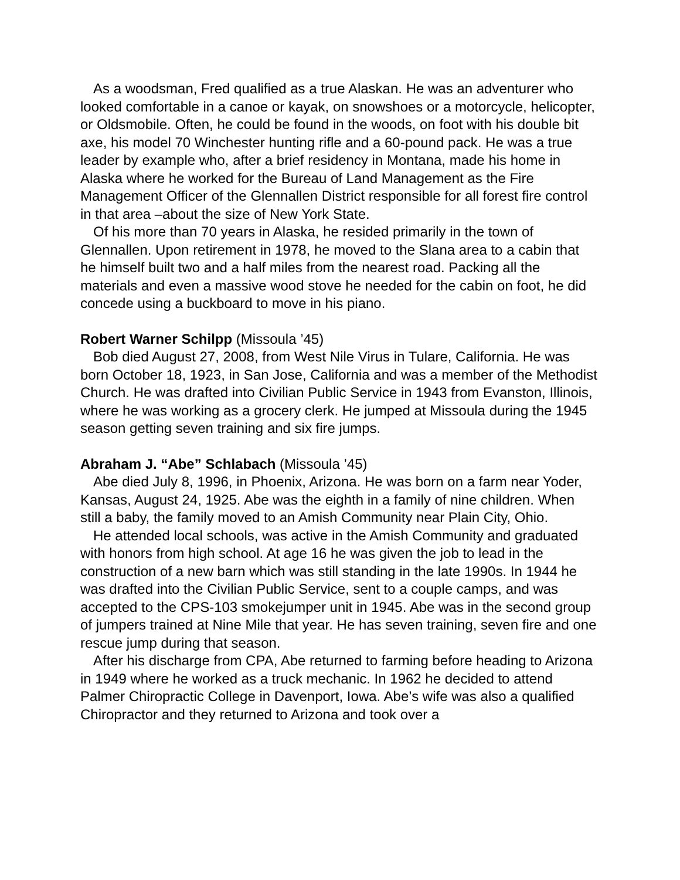As a woodsman, Fred qualified as a true Alaskan. He was an adventurer who looked comfortable in a canoe or kayak, on snowshoes or a motorcycle, helicopter, or Oldsmobile. Often, he could be found in the woods, on foot with his double bit axe, his model 70 Winchester hunting rifle and a 60-pound pack. He was a true leader by example who, after a brief residency in Montana, made his home in Alaska where he worked for the Bureau of Land Management as the Fire Management Officer of the Glennallen District responsible for all forest fire control in that area –about the size of New York State.
Of his more than 70 years in Alaska, he resided primarily in the town of Glennallen. Upon retirement in 1978, he moved to the Slana area to a cabin that he himself built two and a half miles from the nearest road. Packing all the materials and even a massive wood stove he needed for the cabin on foot, he did concede using a buckboard to move in his piano.
Robert Warner Schilpp (Missoula ’45)
Bob died August 27, 2008, from West Nile Virus in Tulare, California. He was born October 18, 1923, in San Jose, California and was a member of the Methodist Church. He was drafted into Civilian Public Service in 1943 from Evanston, Illinois, where he was working as a grocery clerk. He jumped at Missoula during the 1945 season getting seven training and six fire jumps.
Abraham J. “Abe” Schlabach (Missoula ’45)
Abe died July 8, 1996, in Phoenix, Arizona. He was born on a farm near Yoder, Kansas, August 24, 1925. Abe was the eighth in a family of nine children. When still a baby, the family moved to an Amish Community near Plain City, Ohio.
He attended local schools, was active in the Amish Community and graduated with honors from high school. At age 16 he was given the job to lead in the construction of a new barn which was still standing in the late 1990s. In 1944 he was drafted into the Civilian Public Service, sent to a couple camps, and was accepted to the CPS-103 smokejumper unit in 1945. Abe was in the second group of jumpers trained at Nine Mile that year. He has seven training, seven fire and one rescue jump during that season.
After his discharge from CPA, Abe returned to farming before heading to Arizona in 1949 where he worked as a truck mechanic. In 1962 he decided to attend Palmer Chiropractic College in Davenport, Iowa. Abe’s wife was also a qualified Chiropractor and they returned to Arizona and took over a